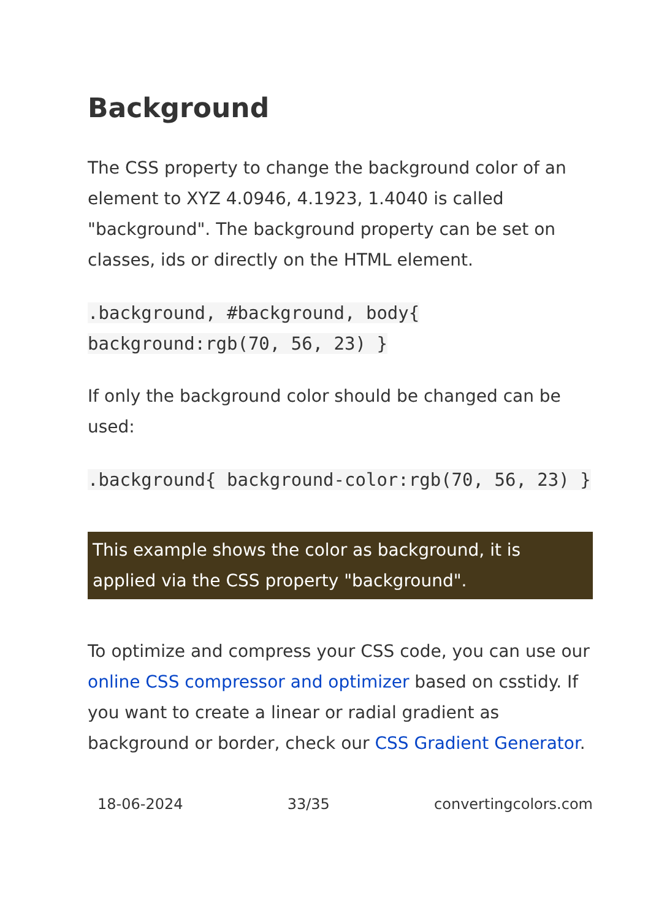Background
The CSS property to change the background color of an element to XYZ 4.0946, 4.1923, 1.4040 is called "background". The background property can be set on classes, ids or directly on the HTML element.
.background, #background, body{ background:rgb(70, 56, 23) }
If only the background color should be changed can be used:
.background{ background-color:rgb(70, 56, 23) }
This example shows the color as background, it is applied via the CSS property "background".
To optimize and compress your CSS code, you can use our online CSS compressor and optimizer based on csstidy. If you want to create a linear or radial gradient as background or border, check our CSS Gradient Generator.
18-06-2024 33/35 convertingcolors.com